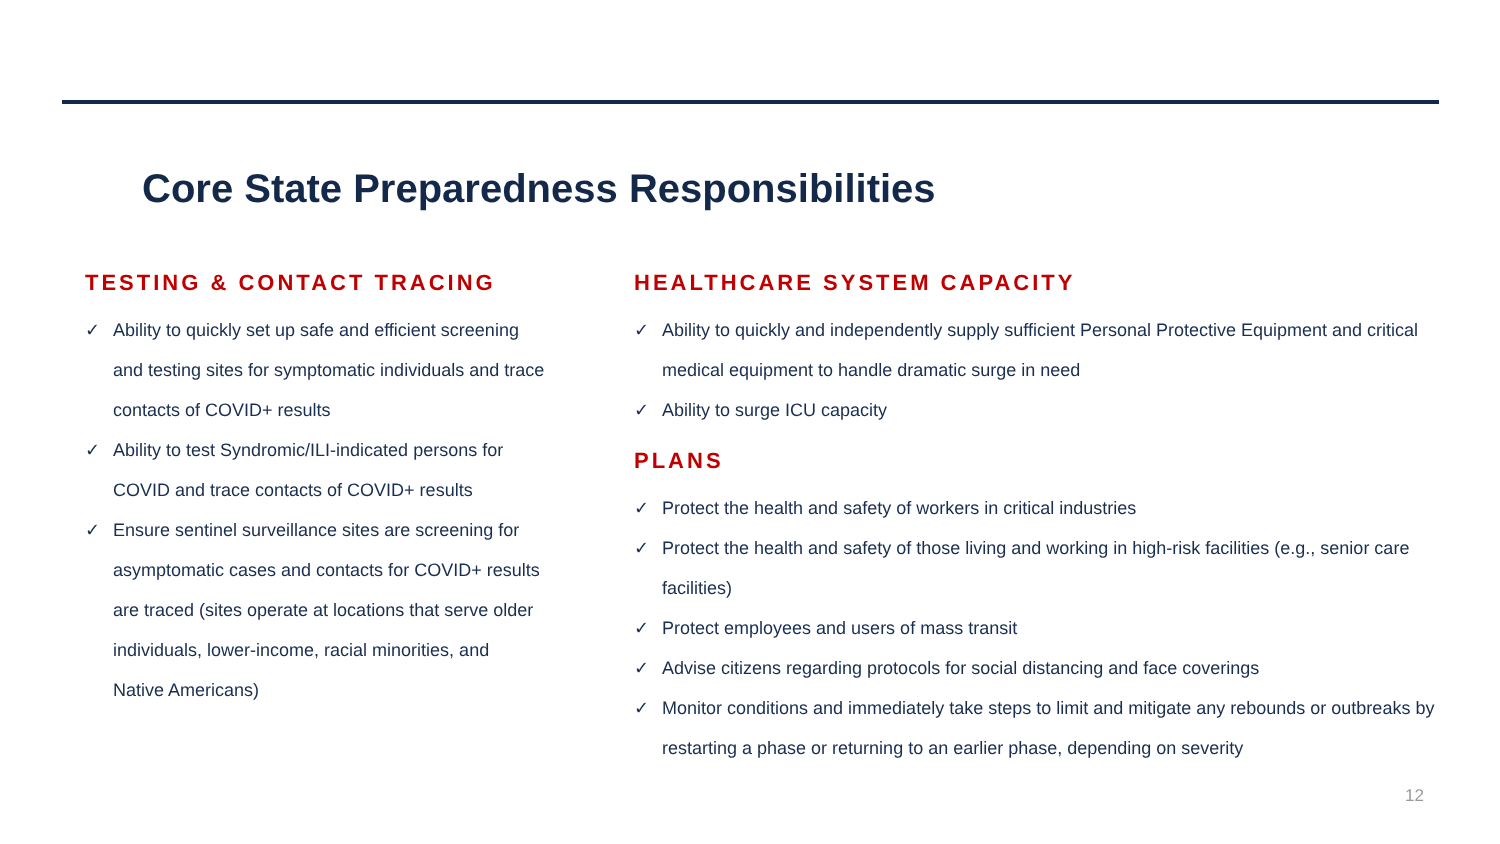Core State Preparedness Responsibilities
TESTING & CONTACT TRACING
Ability to quickly set up safe and efficient screening and testing sites for symptomatic individuals and trace contacts of COVID+ results
Ability to test Syndromic/ILI-indicated persons for COVID and trace contacts of COVID+ results
Ensure sentinel surveillance sites are screening for asymptomatic cases and contacts for COVID+ results are traced (sites operate at locations that serve older individuals, lower-income, racial minorities, and Native Americans)
HEALTHCARE SYSTEM CAPACITY
Ability to quickly and independently supply sufficient Personal Protective Equipment and critical medical equipment to handle dramatic surge in need
Ability to surge ICU capacity
PLANS
Protect the health and safety of workers in critical industries
Protect the health and safety of those living and working in high-risk facilities (e.g., senior care facilities)
Protect employees and users of mass transit
Advise citizens regarding protocols for social distancing and face coverings
Monitor conditions and immediately take steps to limit and mitigate any rebounds or outbreaks by restarting a phase or returning to an earlier phase, depending on severity
12